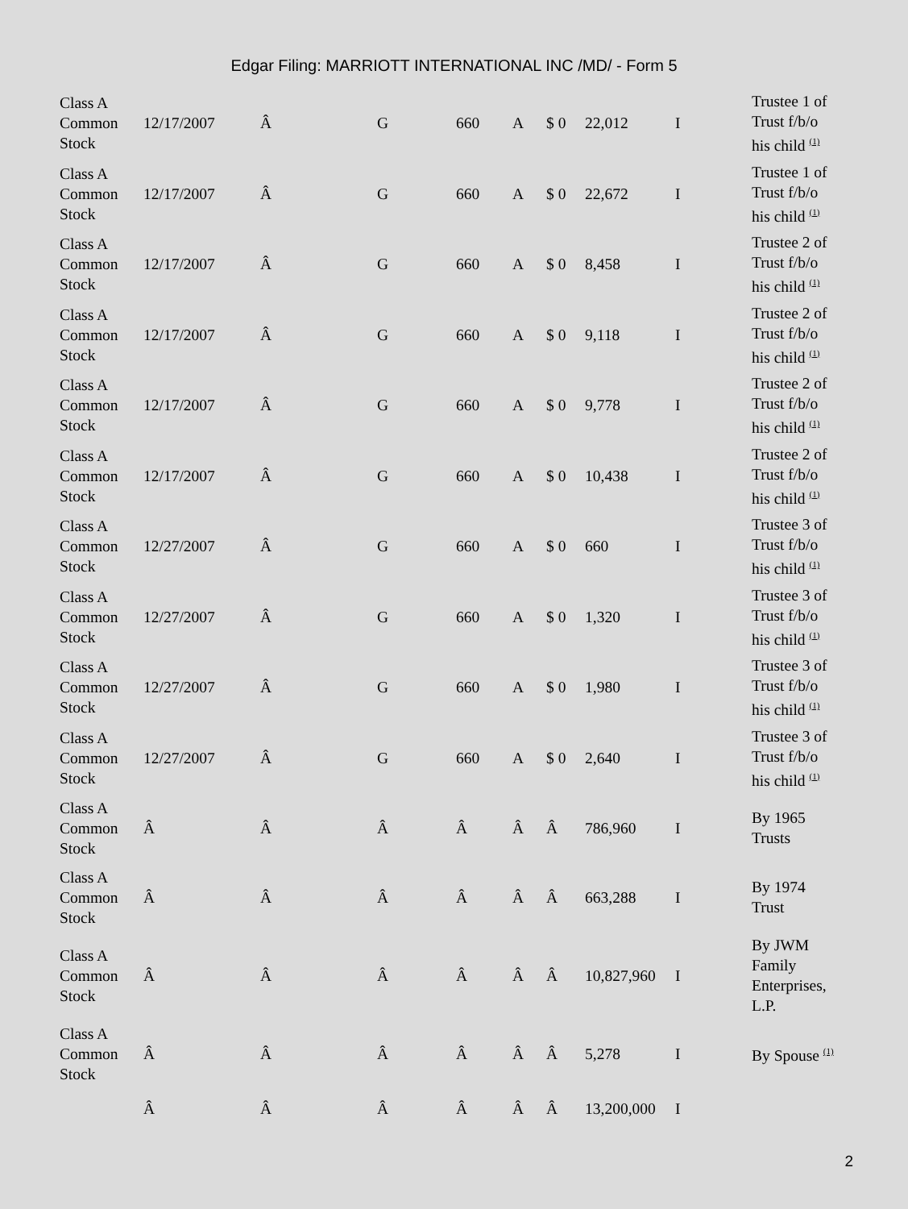Edgar Filing: MARRIOTT INTERNATIONAL INC /MD/ - Form 5
| Class A Common Stock | 12/17/2007 | Â | G | 660 | A | $ 0 | 22,012 | I | Trustee 1 of Trust f/b/o his child <sup>(1)</sup> |
| Class A Common Stock | 12/17/2007 | Â | G | 660 | A | $ 0 | 22,672 | I | Trustee 1 of Trust f/b/o his child <sup>(1)</sup> |
| Class A Common Stock | 12/17/2007 | Â | G | 660 | A | $ 0 | 8,458 | I | Trustee 2 of Trust f/b/o his child <sup>(1)</sup> |
| Class A Common Stock | 12/17/2007 | Â | G | 660 | A | $ 0 | 9,118 | I | Trustee 2 of Trust f/b/o his child <sup>(1)</sup> |
| Class A Common Stock | 12/17/2007 | Â | G | 660 | A | $ 0 | 9,778 | I | Trustee 2 of Trust f/b/o his child <sup>(1)</sup> |
| Class A Common Stock | 12/17/2007 | Â | G | 660 | A | $ 0 | 10,438 | I | Trustee 2 of Trust f/b/o his child <sup>(1)</sup> |
| Class A Common Stock | 12/27/2007 | Â | G | 660 | A | $ 0 | 660 | I | Trustee 3 of Trust f/b/o his child <sup>(1)</sup> |
| Class A Common Stock | 12/27/2007 | Â | G | 660 | A | $ 0 | 1,320 | I | Trustee 3 of Trust f/b/o his child <sup>(1)</sup> |
| Class A Common Stock | 12/27/2007 | Â | G | 660 | A | $ 0 | 1,980 | I | Trustee 3 of Trust f/b/o his child <sup>(1)</sup> |
| Class A Common Stock | 12/27/2007 | Â | G | 660 | A | $ 0 | 2,640 | I | Trustee 3 of Trust f/b/o his child <sup>(1)</sup> |
| Class A Common Stock | Â | Â | Â | Â | Â | Â | 786,960 | I | By 1965 Trusts |
| Class A Common Stock | Â | Â | Â | Â | Â | Â | 663,288 | I | By 1974 Trust |
| Class A Common Stock | Â | Â | Â | Â | Â | Â | 10,827,960 | I | By JWM Family Enterprises, L.P. |
| Class A Common Stock | Â | Â | Â | Â | Â | Â | 5,278 | I | By Spouse <sup>(1)</sup> |
| | Â | Â | Â | Â | Â | Â | 13,200,000 | I | |
2